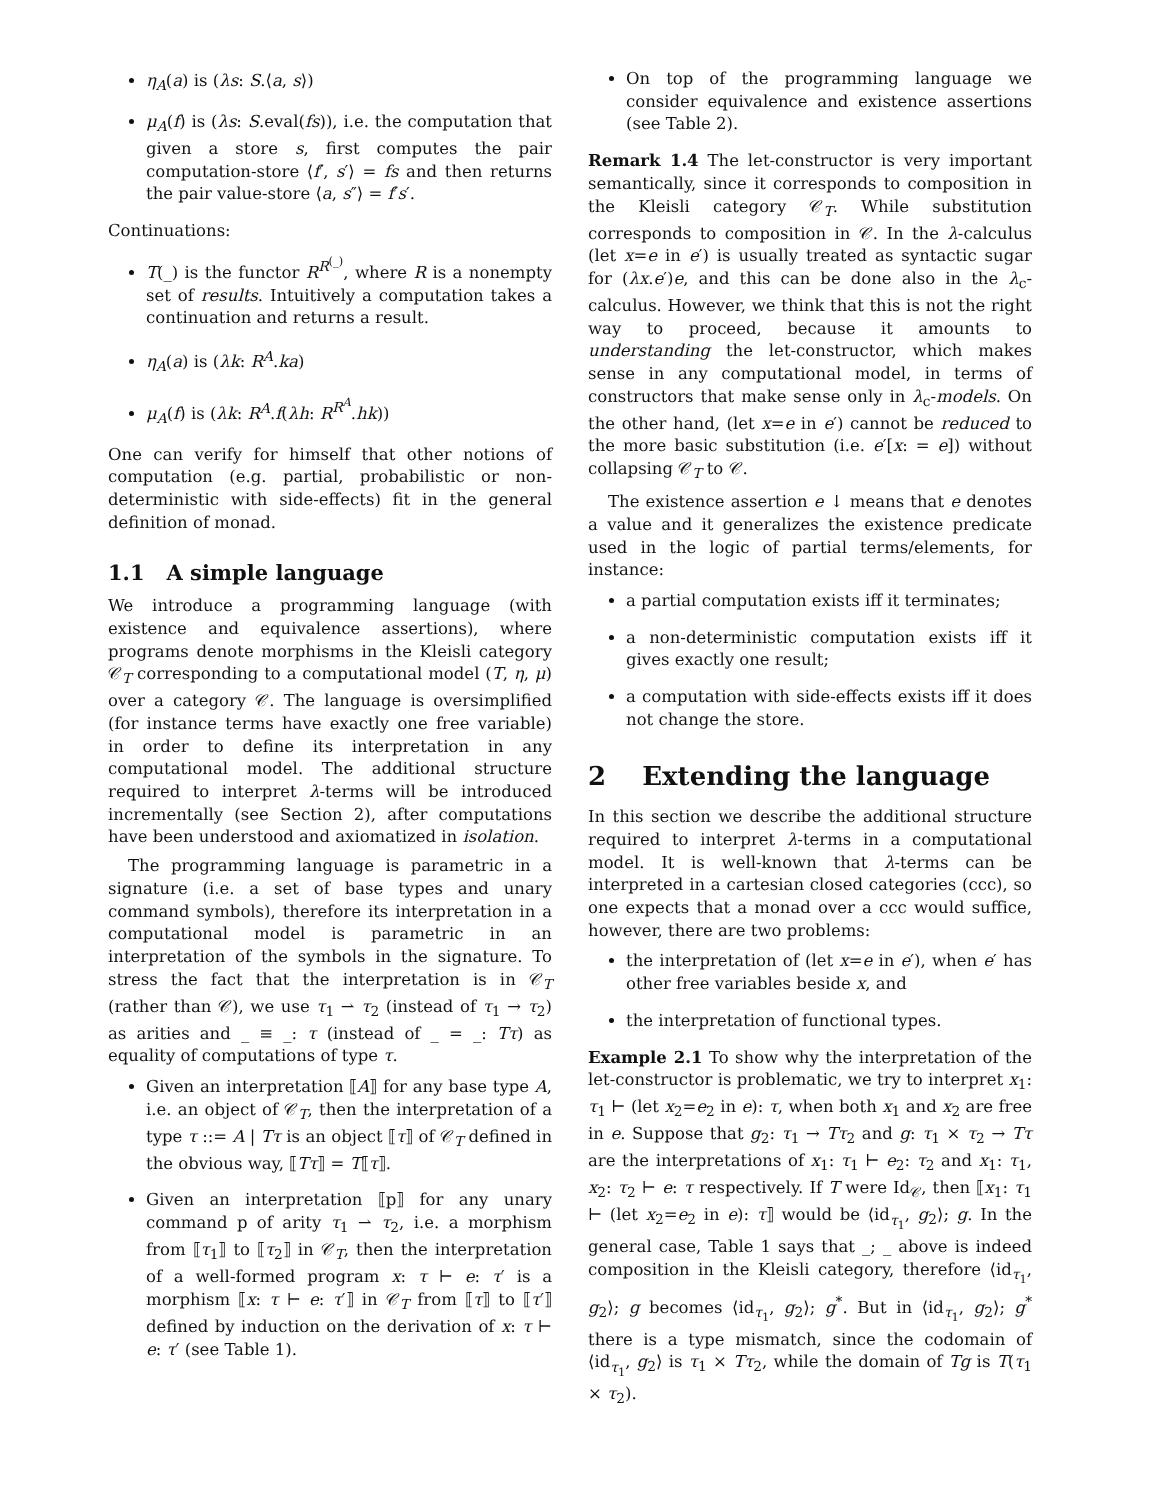η<sub>A</sub>(a) is (λs: S.⟨a, s⟩)
μ<sub>A</sub>(f) is (λs: S.eval(fs)), i.e. the computation that given a store s, first computes the pair computation-store ⟨f′, s′⟩ = fs and then returns the pair value-store ⟨a, s″⟩ = f′s′.
Continuations:
T(_) is the functor R<sup>R<sup>(_)</sup></sup>, where R is a nonempty set of results. Intuitively a computation takes a continuation and returns a result.
η<sub>A</sub>(a) is (λk: R<sup>A</sup>.ka)
μ<sub>A</sub>(f) is (λk: R<sup>A</sup>.f(λh: R<sup>R<sup>A</sup></sup>.hk))
One can verify for himself that other notions of computation (e.g. partial, probabilistic or non-deterministic with side-effects) fit in the general definition of monad.
1.1 A simple language
We introduce a programming language (with existence and equivalence assertions), where programs denote morphisms in the Kleisli category 𝒞<sub>T</sub> corresponding to a computational model (T, η, μ) over a category 𝒞. The language is oversimplified (for instance terms have exactly one free variable) in order to define its interpretation in any computational model. The additional structure required to interpret λ-terms will be introduced incrementally (see Section 2), after computations have been understood and axiomatized in isolation.
The programming language is parametric in a signature (i.e. a set of base types and unary command symbols), therefore its interpretation in a computational model is parametric in an interpretation of the symbols in the signature. To stress the fact that the interpretation is in 𝒞<sub>T</sub> (rather than 𝒞), we use τ<sub>1</sub> ⇀ τ<sub>2</sub> (instead of τ<sub>1</sub> → τ<sub>2</sub>) as arities and _ ≡ _: τ (instead of _ = _: Tτ) as equality of computations of type τ.
Given an interpretation ⟦A⟧ for any base type A, i.e. an object of 𝒞<sub>T</sub>, then the interpretation of a type τ ::= A | Tτ is an object ⟦τ⟧ of 𝒞<sub>T</sub> defined in the obvious way, ⟦Tτ⟧ = T⟦τ⟧.
Given an interpretation ⟦p⟧ for any unary command p of arity τ<sub>1</sub> ⇀ τ<sub>2</sub>, i.e. a morphism from ⟦τ<sub>1</sub>⟧ to ⟦τ<sub>2</sub>⟧ in 𝒞<sub>T</sub>, then the interpretation of a well-formed program x: τ ⊢ e: τ′ is a morphism ⟦x: τ ⊢ e: τ′⟧ in 𝒞<sub>T</sub> from ⟦τ⟧ to ⟦τ′⟧ defined by induction on the derivation of x: τ ⊢ e: τ′ (see Table 1).
On top of the programming language we consider equivalence and existence assertions (see Table 2).
Remark 1.4 The let-constructor is very important semantically, since it corresponds to composition in the Kleisli category 𝒞<sub>T</sub>. While substitution corresponds to composition in 𝒞. In the λ-calculus (let x=e in e′) is usually treated as syntactic sugar for (λx.e′)e, and this can be done also in the λ<sub>c</sub>-calculus. However, we think that this is not the right way to proceed, because it amounts to understanding the let-constructor, which makes sense in any computational model, in terms of constructors that make sense only in λ<sub>c</sub>-models. On the other hand, (let x=e in e′) cannot be reduced to the more basic substitution (i.e. e′[x: = e]) without collapsing 𝒞<sub>T</sub> to 𝒞.
The existence assertion e ↓ means that e denotes a value and it generalizes the existence predicate used in the logic of partial terms/elements, for instance:
a partial computation exists iff it terminates;
a non-deterministic computation exists iff it gives exactly one result;
a computation with side-effects exists iff it does not change the store.
2 Extending the language
In this section we describe the additional structure required to interpret λ-terms in a computational model. It is well-known that λ-terms can be interpreted in a cartesian closed categories (ccc), so one expects that a monad over a ccc would suffice, however, there are two problems:
the interpretation of (let x=e in e′), when e′ has other free variables beside x, and
the interpretation of functional types.
Example 2.1 To show why the interpretation of the let-constructor is problematic, we try to interpret x<sub>1</sub>: τ<sub>1</sub> ⊢ (let x<sub>2</sub>=e<sub>2</sub> in e): τ, when both x<sub>1</sub> and x<sub>2</sub> are free in e. Suppose that g<sub>2</sub>: τ<sub>1</sub> → Tτ<sub>2</sub> and g: τ<sub>1</sub> × τ<sub>2</sub> → Tτ are the interpretations of x<sub>1</sub>: τ<sub>1</sub> ⊢ e<sub>2</sub>: τ<sub>2</sub> and x<sub>1</sub>: τ<sub>1</sub>, x<sub>2</sub>: τ<sub>2</sub> ⊢ e: τ respectively. If T were Id<sub>𝒞</sub>, then ⟦x<sub>1</sub>: τ<sub>1</sub> ⊢ (let x<sub>2</sub>=e<sub>2</sub> in e): τ⟧ would be ⟨id<sub>τ<sub>1</sub></sub>, g<sub>2</sub>⟩; g. In the general case, Table 1 says that _; _ above is indeed composition in the Kleisli category, therefore ⟨id<sub>τ<sub>1</sub></sub>, g<sub>2</sub>⟩; g becomes ⟨id<sub>τ<sub>1</sub></sub>, g<sub>2</sub>⟩; g<sup>*</sup>. But in ⟨id<sub>τ<sub>1</sub></sub>, g<sub>2</sub>⟩; g<sup>*</sup> there is a type mismatch, since the codomain of ⟨id<sub>τ<sub>1</sub></sub>, g<sub>2</sub>⟩ is τ<sub>1</sub> × Tτ<sub>2</sub>, while the domain of Tg is T(τ<sub>1</sub> × τ<sub>2</sub>).